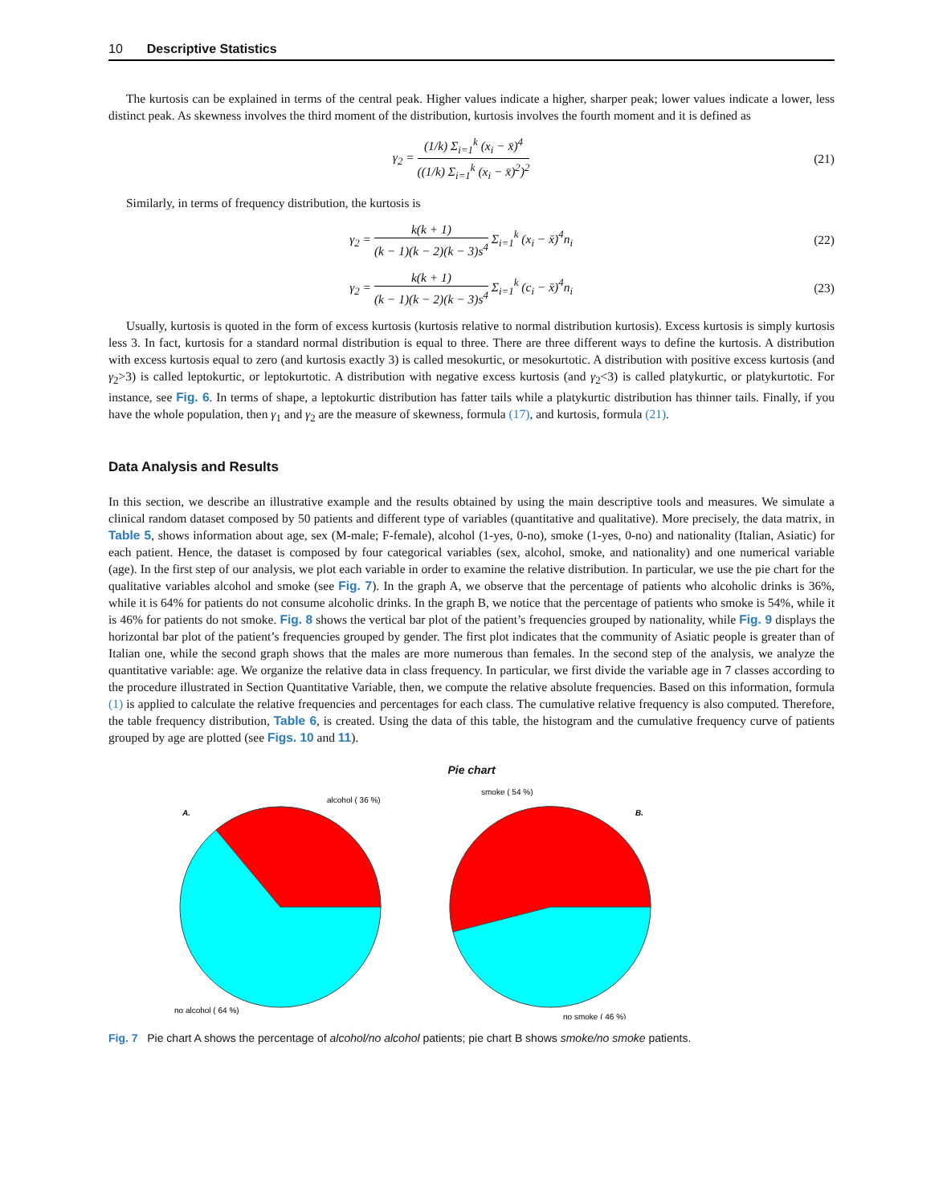10 Descriptive Statistics
The kurtosis can be explained in terms of the central peak. Higher values indicate a higher, sharper peak; lower values indicate a lower, less distinct peak. As skewness involves the third moment of the distribution, kurtosis involves the fourth moment and it is defined as
γ<sub>2</sub> = (1/k) Σ<sub>i=1</sub><sup>k</sup> (x<sub>i</sub> − x̄)<sup>4</sup> ((1/k) Σ<sub>i=1</sub><sup>k</sup> (x<sub>i</sub> − x̄)<sup>2</sup>)<sup>2</sup> (21)
Similarly, in terms of frequency distribution, the kurtosis is
γ<sub>2</sub> = k(k + 1) (k − 1)(k − 2)(k − 3)s<sup>4</sup> Σ<sub>i=1</sub><sup>k</sup> (x<sub>i</sub> − x̄)<sup>4</sup>n<sub>i</sub> (22)
γ<sub>2</sub> = k(k + 1) (k − 1)(k − 2)(k − 3)s<sup>4</sup> Σ<sub>i=1</sub><sup>k</sup> (c<sub>i</sub> − x̄)<sup>4</sup>n<sub>i</sub> (23)
Usually, kurtosis is quoted in the form of excess kurtosis (kurtosis relative to normal distribution kurtosis). Excess kurtosis is simply kurtosis less 3. In fact, kurtosis for a standard normal distribution is equal to three. There are three different ways to define the kurtosis. A distribution with excess kurtosis equal to zero (and kurtosis exactly 3) is called mesokurtic, or mesokurtotic. A distribution with positive excess kurtosis (and γ<sub>2</sub>>3) is called leptokurtic, or leptokurtotic. A distribution with negative excess kurtosis (and γ<sub>2</sub><3) is called platykurtic, or platykurtotic. For instance, see Fig. 6. In terms of shape, a leptokurtic distribution has fatter tails while a platykurtic distribution has thinner tails. Finally, if you have the whole population, then γ<sub>1</sub> and γ<sub>2</sub> are the measure of skewness, formula (17), and kurtosis, formula (21).
Data Analysis and Results
In this section, we describe an illustrative example and the results obtained by using the main descriptive tools and measures. We simulate a clinical random dataset composed by 50 patients and different type of variables (quantitative and qualitative). More precisely, the data matrix, in Table 5, shows information about age, sex (M-male; F-female), alcohol (1-yes, 0-no), smoke (1-yes, 0-no) and nationality (Italian, Asiatic) for each patient. Hence, the dataset is composed by four categorical variables (sex, alcohol, smoke, and nationality) and one numerical variable (age). In the first step of our analysis, we plot each variable in order to examine the relative distribution. In particular, we use the pie chart for the qualitative variables alcohol and smoke (see Fig. 7). In the graph A, we observe that the percentage of patients who alcoholic drinks is 36%, while it is 64% for patients do not consume alcoholic drinks. In the graph B, we notice that the percentage of patients who smoke is 54%, while it is 46% for patients do not smoke. Fig. 8 shows the vertical bar plot of the patient’s frequencies grouped by nationality, while Fig. 9 displays the horizontal bar plot of the patient’s frequencies grouped by gender. The first plot indicates that the community of Asiatic people is greater than of Italian one, while the second graph shows that the males are more numerous than females. In the second step of the analysis, we analyze the quantitative variable: age. We organize the relative data in class frequency. In particular, we first divide the variable age in 7 classes according to the procedure illustrated in Section Quantitative Variable, then, we compute the relative absolute frequencies. Based on this information, formula (1) is applied to calculate the relative frequencies and percentages for each class. The cumulative relative frequency is also computed. Therefore, the table frequency distribution, Table 6, is created. Using the data of this table, the histogram and the cumulative frequency curve of patients grouped by age are plotted (see Figs. 10 and 11).
Pie chart
A.
alcohol ( 36 %)
no alcohol ( 64 %)
smoke ( 54 %)
B.
no smoke ( 46 %)
Fig. 7 Pie chart A shows the percentage of alcohol/no alcohol patients; pie chart B shows smoke/no smoke patients.